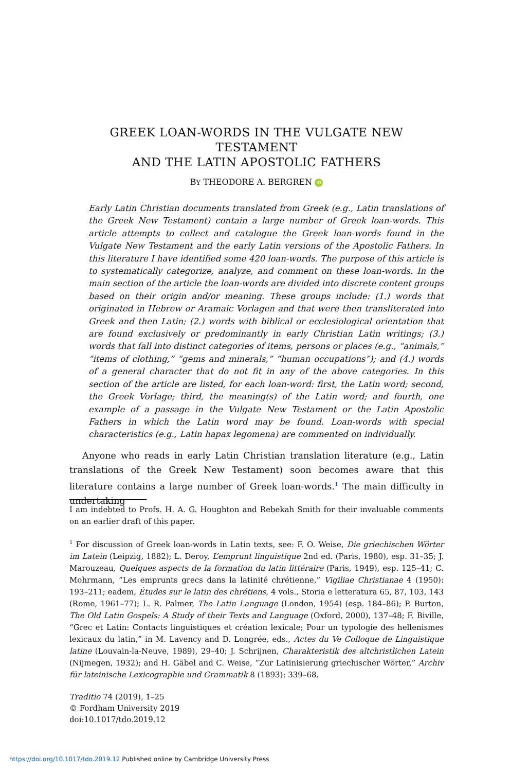GREEK LOAN-WORDS IN THE VULGATE NEW TESTAMENT
AND THE LATIN APOSTOLIC FATHERS
BY THEODORE A. BERGREN iD
Early Latin Christian documents translated from Greek (e.g., Latin translations of the Greek New Testament) contain a large number of Greek loan-words. This article attempts to collect and catalogue the Greek loan-words found in the Vulgate New Testament and the early Latin versions of the Apostolic Fathers. In this literature I have identified some 420 loan-words. The purpose of this article is to systematically categorize, analyze, and comment on these loan-words. In the main section of the article the loan-words are divided into discrete content groups based on their origin and/or meaning. These groups include: (1.) words that originated in Hebrew or Aramaic Vorlagen and that were then transliterated into Greek and then Latin; (2.) words with biblical or ecclesiological orientation that are found exclusively or predominantly in early Christian Latin writings; (3.) words that fall into distinct categories of items, persons or places (e.g., “animals,” “items of clothing,” “gems and minerals,” “human occupations”); and (4.) words of a general character that do not fit in any of the above categories. In this section of the article are listed, for each loan-word: first, the Latin word; second, the Greek Vorlage; third, the meaning(s) of the Latin word; and fourth, one example of a passage in the Vulgate New Testament or the Latin Apostolic Fathers in which the Latin word may be found. Loan-words with special characteristics (e.g., Latin hapax legomena) are commented on individually.
Anyone who reads in early Latin Christian translation literature (e.g., Latin translations of the Greek New Testament) soon becomes aware that this literature contains a large number of Greek loan-words.<sup>1</sup> The main difficulty in undertaking
I am indebted to Profs. H. A. G. Houghton and Rebekah Smith for their invaluable comments on an earlier draft of this paper.
<sup>1</sup> For discussion of Greek loan-words in Latin texts, see: F. O. Weise, Die griechischen Wörter im Latein (Leipzig, 1882); L. Deroy, L’emprunt linguistique 2nd ed. (Paris, 1980), esp. 31–35; J. Marouzeau, Quelques aspects de la formation du latin littéraire (Paris, 1949), esp. 125–41; C. Mohrmann, “Les emprunts grecs dans la latinité chrétienne,” Vigiliae Christianae 4 (1950): 193–211; eadem, Études sur le latin des chrétiens, 4 vols., Storia e letteratura 65, 87, 103, 143 (Rome, 1961–77); L. R. Palmer, The Latin Language (London, 1954) (esp. 184–86); P. Burton, The Old Latin Gospels: A Study of their Texts and Language (Oxford, 2000), 137–48; F. Biville, “Grec et Latin: Contacts linguistiques et création lexicale; Pour un typologie des hellenismes lexicaux du latin,” in M. Lavency and D. Longrée, eds., Actes du Ve Colloque de Linguistique latine (Louvain-la-Neuve, 1989), 29–40; J. Schrijnen, Charakteristik des altchristlichen Latein (Nijmegen, 1932); and H. Gäbel and C. Weise, “Zur Latinisierung griechischer Wörter,” Archiv für lateinische Lexicographie und Grammatik 8 (1893): 339–68.
Traditio 74 (2019), 1–25
© Fordham University 2019
doi:10.1017/tdo.2019.12
https://doi.org/10.1017/tdo.2019.12 Published online by Cambridge University Press